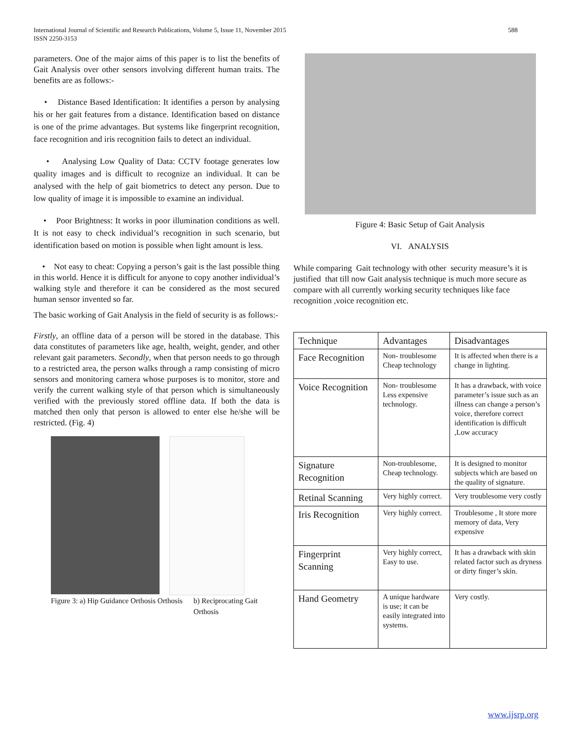International Journal of Scientific and Research Publications, Volume 5, Issue 11, November 2015
ISSN 2250-3153
588
parameters. One of the major aims of this paper is to list the benefits of Gait Analysis over other sensors involving different human traits. The benefits are as follows:-
• Distance Based Identification: It identifies a person by analysing his or her gait features from a distance. Identification based on distance is one of the prime advantages. But systems like fingerprint recognition, face recognition and iris recognition fails to detect an individual.
• Analysing Low Quality of Data: CCTV footage generates low quality images and is difficult to recognize an individual. It can be analysed with the help of gait biometrics to detect any person. Due to low quality of image it is impossible to examine an individual.
• Poor Brightness: It works in poor illumination conditions as well. It is not easy to check individual’s recognition in such scenario, but identification based on motion is possible when light amount is less.
• Not easy to cheat: Copying a person’s gait is the last possible thing in this world. Hence it is difficult for anyone to copy another individual’s walking style and therefore it can be considered as the most secured human sensor invented so far.
The basic working of Gait Analysis in the field of security is as follows:-
Firstly, an offline data of a person will be stored in the database. This data constitutes of parameters like age, health, weight, gender, and other relevant gait parameters. Secondly, when that person needs to go through to a restricted area, the person walks through a ramp consisting of micro sensors and monitoring camera whose purposes is to monitor, store and verify the current walking style of that person which is simultaneously verified with the previously stored offline data. If both the data is matched then only that person is allowed to enter else he/she will be restricted. (Fig. 4)
Figure 3: a) Hip Guidance Orthosis Orthosis
b) Reciprocating Gait Orthosis
Figure 4: Basic Setup of Gait Analysis
VI. ANALYSIS
While comparing Gait technology with other security measure’s it is justified that till now Gait analysis technique is much more secure as compare with all currently working security techniques like face recognition ,voice recognition etc.
| Technique | Advantages | Disadvantages |
| Face Recognition | Non- troublesome Cheap technology | It is affected when there is a change in lighting. |
| Voice Recognition | Non- troublesome Less expensive technology. | It has a drawback, with voice parameter’s issue such as an illness can change a person’s voice, therefore correct identification is difficult ,Low accuracy |
| Signature Recognition | Non-troublesome, Cheap technology. | It is designed to monitor subjects which are based on the quality of signature. |
| Retinal Scanning | Very highly correct. | Very troublesome very costly |
| Iris Recognition | Very highly correct. | Troublesome , It store more memory of data, Very expensive |
| Fingerprint Scanning | Very highly correct, Easy to use. | It has a drawback with skin related factor such as dryness or dirty finger’s skin. |
| Hand Geometry | A unique hardware is use; it can be easily integrated into systems. | Very costly. |
www.ijsrp.org